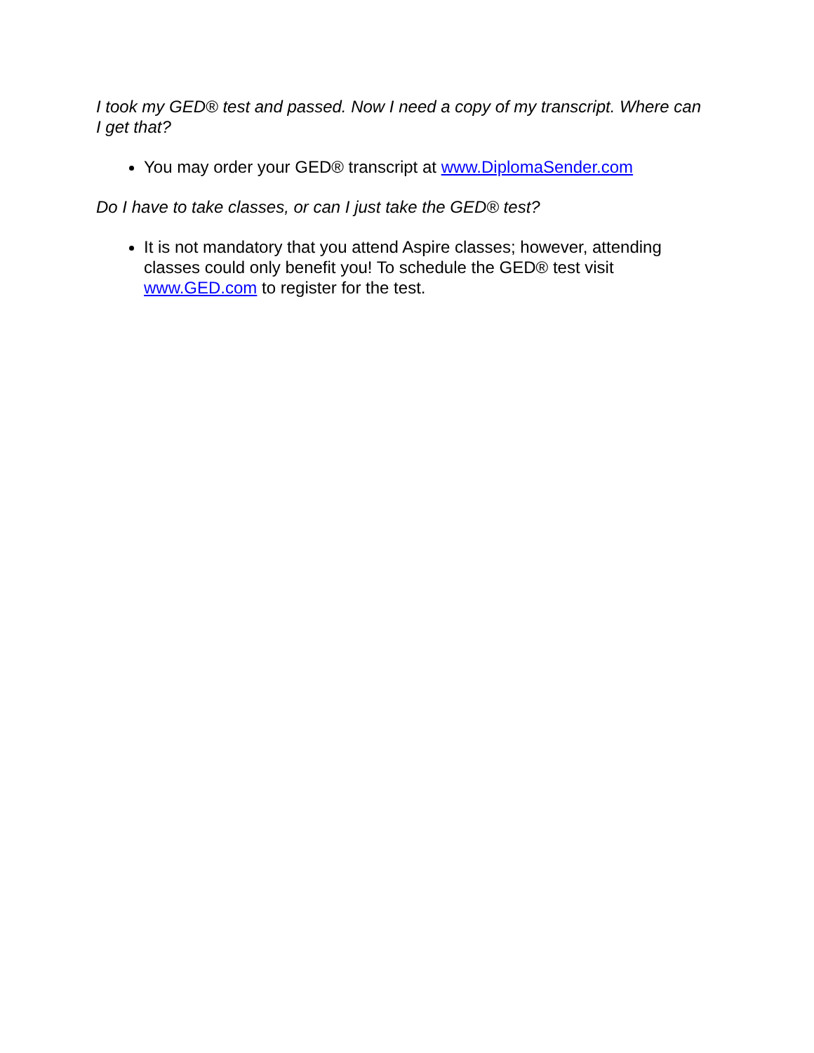I took my GED® test and passed. Now I need a copy of my transcript. Where can I get that?
You may order your GED® transcript at www.DiplomaSender.com
Do I have to take classes, or can I just take the GED® test?
It is not mandatory that you attend Aspire classes; however, attending classes could only benefit you! To schedule the GED® test visit www.GED.com to register for the test.